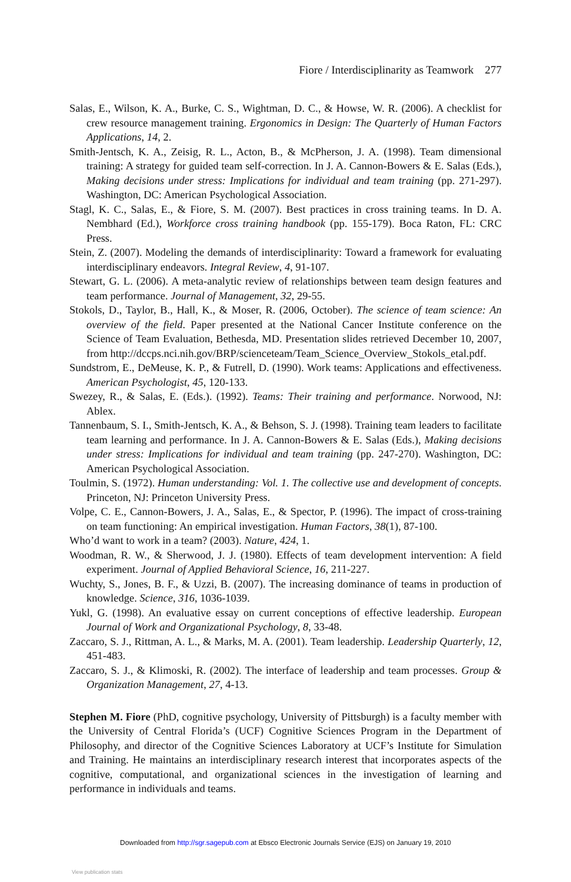Fiore / Interdisciplinarity as Teamwork 277
Salas, E., Wilson, K. A., Burke, C. S., Wightman, D. C., & Howse, W. R. (2006). A checklist for crew resource management training. Ergonomics in Design: The Quarterly of Human Factors Applications, 14, 2.
Smith-Jentsch, K. A., Zeisig, R. L., Acton, B., & McPherson, J. A. (1998). Team dimensional training: A strategy for guided team self-correction. In J. A. Cannon-Bowers & E. Salas (Eds.), Making decisions under stress: Implications for individual and team training (pp. 271-297). Washington, DC: American Psychological Association.
Stagl, K. C., Salas, E., & Fiore, S. M. (2007). Best practices in cross training teams. In D. A. Nembhard (Ed.), Workforce cross training handbook (pp. 155-179). Boca Raton, FL: CRC Press.
Stein, Z. (2007). Modeling the demands of interdisciplinarity: Toward a framework for evaluating interdisciplinary endeavors. Integral Review, 4, 91-107.
Stewart, G. L. (2006). A meta-analytic review of relationships between team design features and team performance. Journal of Management, 32, 29-55.
Stokols, D., Taylor, B., Hall, K., & Moser, R. (2006, October). The science of team science: An overview of the field. Paper presented at the National Cancer Institute conference on the Science of Team Evaluation, Bethesda, MD. Presentation slides retrieved December 10, 2007, from http://dccps.nci.nih.gov/BRP/scienceteam/Team_Science_Overview_Stokols_etal.pdf.
Sundstrom, E., DeMeuse, K. P., & Futrell, D. (1990). Work teams: Applications and effectiveness. American Psychologist, 45, 120-133.
Swezey, R., & Salas, E. (Eds.). (1992). Teams: Their training and performance. Norwood, NJ: Ablex.
Tannenbaum, S. I., Smith-Jentsch, K. A., & Behson, S. J. (1998). Training team leaders to facilitate team learning and performance. In J. A. Cannon-Bowers & E. Salas (Eds.), Making decisions under stress: Implications for individual and team training (pp. 247-270). Washington, DC: American Psychological Association.
Toulmin, S. (1972). Human understanding: Vol. 1. The collective use and development of concepts. Princeton, NJ: Princeton University Press.
Volpe, C. E., Cannon-Bowers, J. A., Salas, E., & Spector, P. (1996). The impact of cross-training on team functioning: An empirical investigation. Human Factors, 38(1), 87-100.
Who’d want to work in a team? (2003). Nature, 424, 1.
Woodman, R. W., & Sherwood, J. J. (1980). Effects of team development intervention: A field experiment. Journal of Applied Behavioral Science, 16, 211-227.
Wuchty, S., Jones, B. F., & Uzzi, B. (2007). The increasing dominance of teams in production of knowledge. Science, 316, 1036-1039.
Yukl, G. (1998). An evaluative essay on current conceptions of effective leadership. European Journal of Work and Organizational Psychology, 8, 33-48.
Zaccaro, S. J., Rittman, A. L., & Marks, M. A. (2001). Team leadership. Leadership Quarterly, 12, 451-483.
Zaccaro, S. J., & Klimoski, R. (2002). The interface of leadership and team processes. Group & Organization Management, 27, 4-13.
Stephen M. Fiore (PhD, cognitive psychology, University of Pittsburgh) is a faculty member with the University of Central Florida’s (UCF) Cognitive Sciences Program in the Department of Philosophy, and director of the Cognitive Sciences Laboratory at UCF’s Institute for Simulation and Training. He maintains an interdisciplinary research interest that incorporates aspects of the cognitive, computational, and organizational sciences in the investigation of learning and performance in individuals and teams.
Downloaded from http://sgr.sagepub.com at Ebsco Electronic Journals Service (EJS) on January 19, 2010
View publication stats